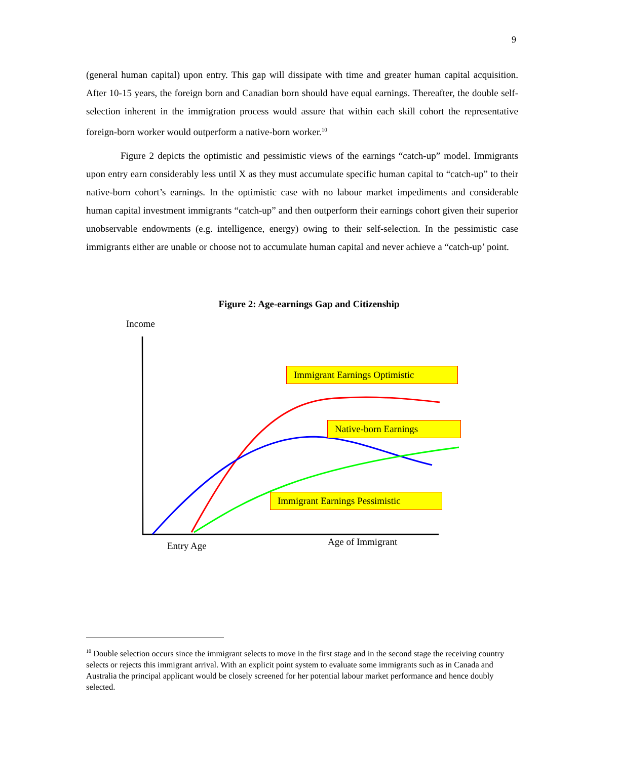9
(general human capital) upon entry. This gap will dissipate with time and greater human capital acquisition. After 10-15 years, the foreign born and Canadian born should have equal earnings. Thereafter, the double self-selection inherent in the immigration process would assure that within each skill cohort the representative foreign-born worker would outperform a native-born worker.<sup>10</sup>
Figure 2 depicts the optimistic and pessimistic views of the earnings “catch-up” model. Immigrants upon entry earn considerably less until X as they must accumulate specific human capital to “catch-up” to their native-born cohort’s earnings. In the optimistic case with no labour market impediments and considerable human capital investment immigrants “catch-up” and then outperform their earnings cohort given their superior unobservable endowments (e.g. intelligence, energy) owing to their self-selection. In the pessimistic case immigrants either are unable or choose not to accumulate human capital and never achieve a “catch-up’ point.
Figure 2: Age-earnings Gap and Citizenship
Income
Immigrant Earnings Optimistic
Native-born Earnings
Immigrant Earnings Pessimistic
Entry Age Age of Immigrant
<sup>10</sup> Double selection occurs since the immigrant selects to move in the first stage and in the second stage the receiving country selects or rejects this immigrant arrival. With an explicit point system to evaluate some immigrants such as in Canada and Australia the principal applicant would be closely screened for her potential labour market performance and hence doubly selected.